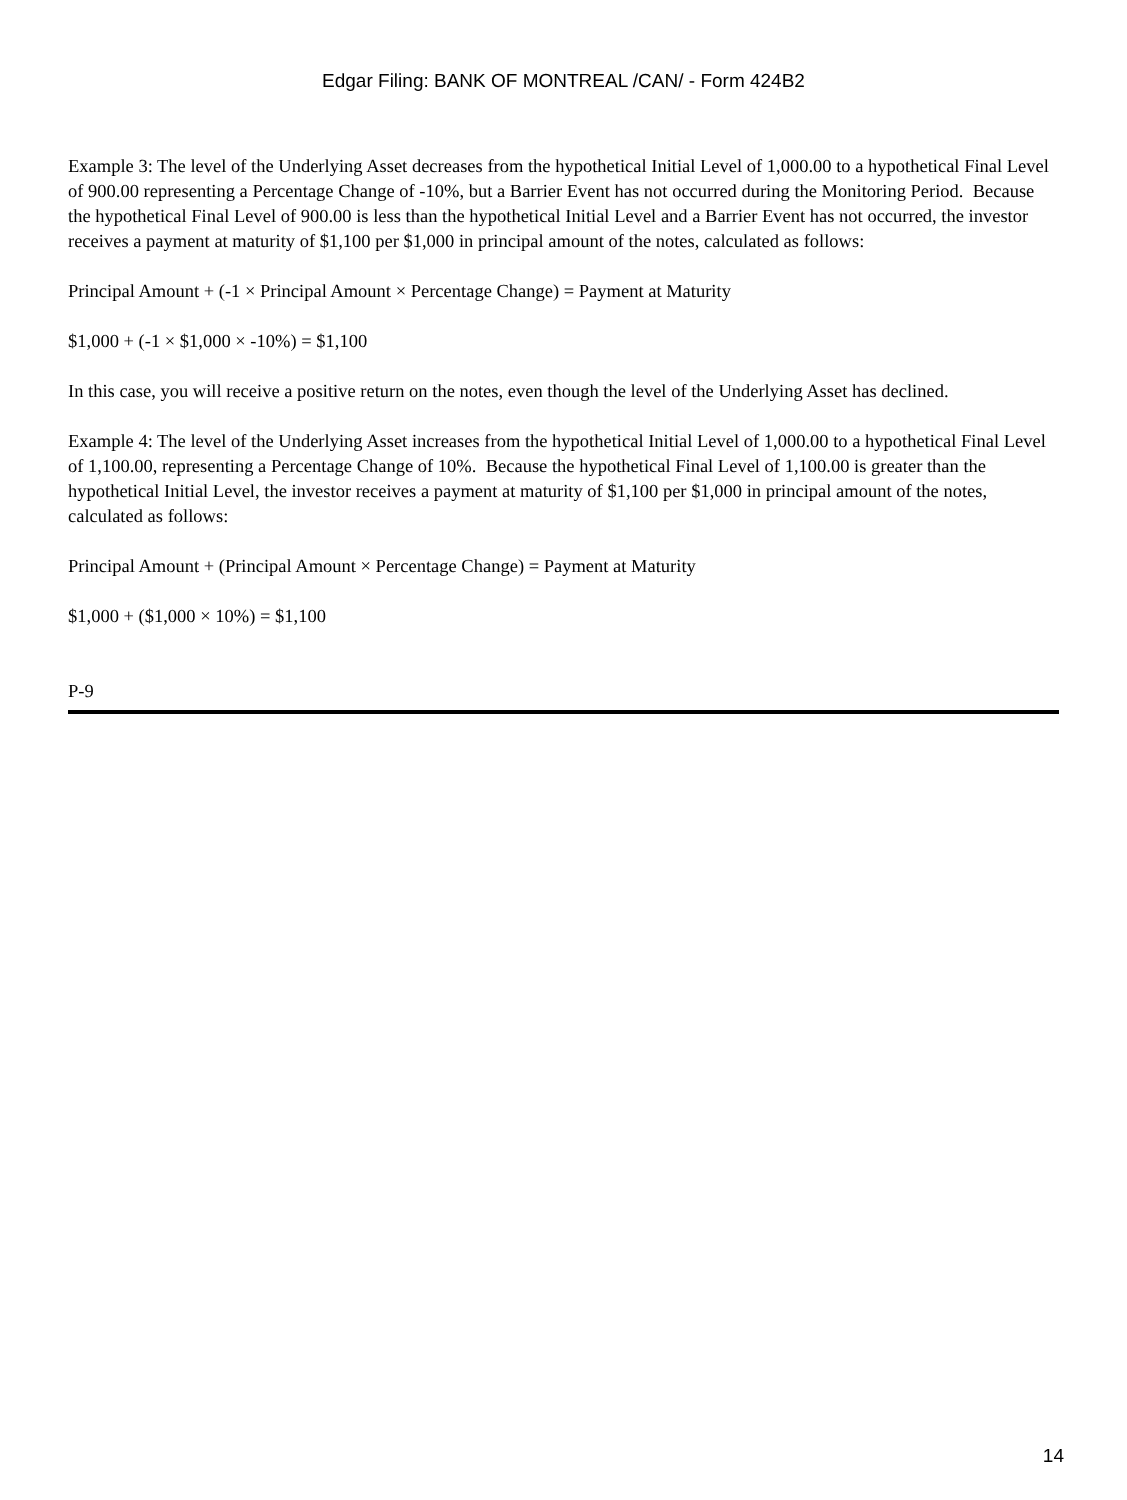Edgar Filing: BANK OF MONTREAL /CAN/ - Form 424B2
Example 3: The level of the Underlying Asset decreases from the hypothetical Initial Level of 1,000.00 to a hypothetical Final Level of 900.00 representing a Percentage Change of -10%, but a Barrier Event has not occurred during the Monitoring Period. Because the hypothetical Final Level of 900.00 is less than the hypothetical Initial Level and a Barrier Event has not occurred, the investor receives a payment at maturity of $1,100 per $1,000 in principal amount of the notes, calculated as follows:
Principal Amount + (-1 × Principal Amount × Percentage Change) = Payment at Maturity
$1,000 + (-1 × $1,000 × -10%) = $1,100
In this case, you will receive a positive return on the notes, even though the level of the Underlying Asset has declined.
Example 4: The level of the Underlying Asset increases from the hypothetical Initial Level of 1,000.00 to a hypothetical Final Level of 1,100.00, representing a Percentage Change of 10%. Because the hypothetical Final Level of 1,100.00 is greater than the hypothetical Initial Level, the investor receives a payment at maturity of $1,100 per $1,000 in principal amount of the notes, calculated as follows:
Principal Amount + (Principal Amount × Percentage Change) = Payment at Maturity
$1,000 + ($1,000 × 10%) = $1,100
P-9
14